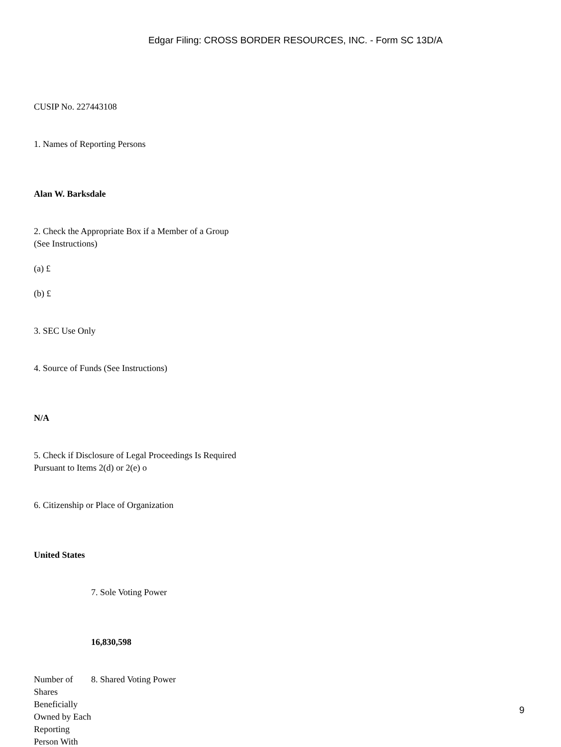Edgar Filing: CROSS BORDER RESOURCES, INC. - Form SC 13D/A
CUSIP No. 227443108
1. Names of Reporting Persons
Alan W. Barksdale
2. Check the Appropriate Box if a Member of a Group (See Instructions)
(a) £
(b) £
3. SEC Use Only
4. Source of Funds (See Instructions)
N/A
5. Check if Disclosure of Legal Proceedings Is Required Pursuant to Items 2(d) or 2(e) o
6. Citizenship or Place of Organization
United States
| | 7. Sole Voting Power |
| | 16,830,598 |
| Number of Shares Beneficially Owned by Each Reporting Person With | 8. Shared Voting Power |
9